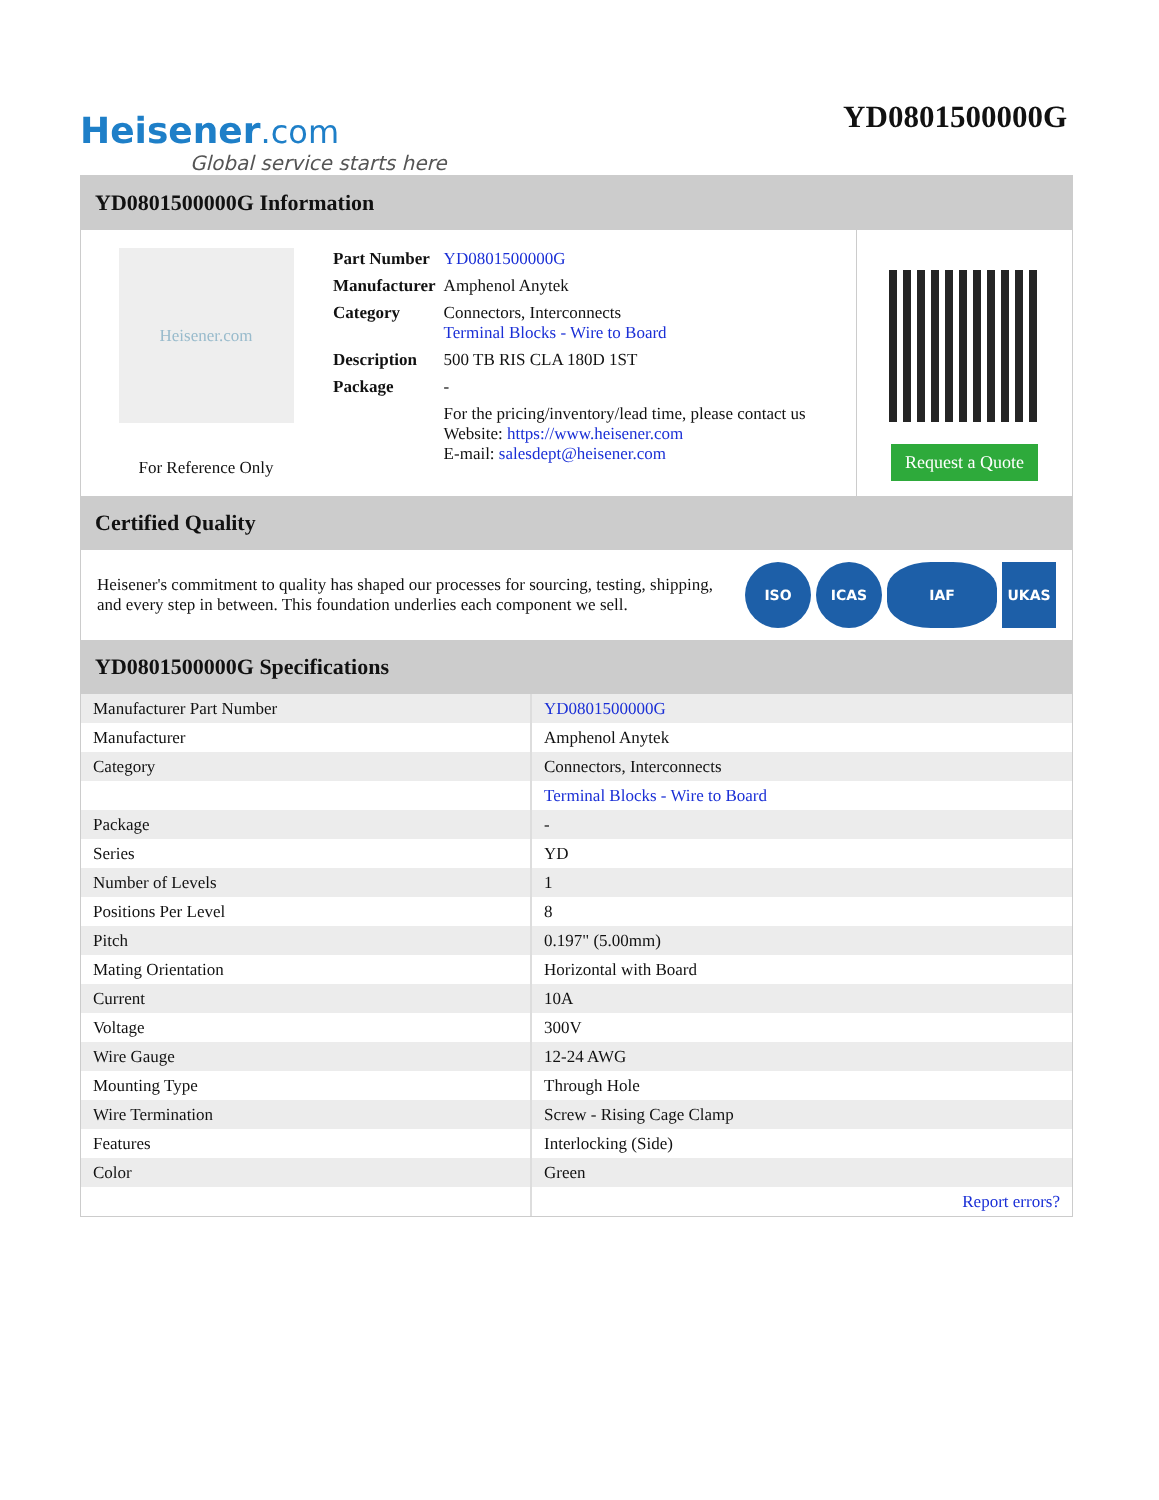Heisener.com
Global service starts here
YD0801500000G
YD0801500000G Information
Heisener.com
For Reference Only
| Part Number | YD0801500000G |
| Manufacturer | Amphenol Anytek |
| Category | Connectors, Interconnects Terminal Blocks - Wire to Board |
| Description | 500 TB RIS CLA 180D 1ST |
| Package | - |
| | For the pricing/inventory/lead time, please contact us Website: https://www.heisener.com E-mail: salesdept@heisener.com |
Request a Quote
Certified Quality
Heisener's commitment to quality has shaped our processes for sourcing, testing, shipping, and every step in between. This foundation underlies each component we sell.
ISO ICAS IAF UKAS
YD0801500000G Specifications
| Manufacturer Part Number | YD0801500000G |
| Manufacturer | Amphenol Anytek |
| Category | Connectors, Interconnects |
| | Terminal Blocks - Wire to Board |
| Package | - |
| Series | YD |
| Number of Levels | 1 |
| Positions Per Level | 8 |
| Pitch | 0.197" (5.00mm) |
| Mating Orientation | Horizontal with Board |
| Current | 10A |
| Voltage | 300V |
| Wire Gauge | 12-24 AWG |
| Mounting Type | Through Hole |
| Wire Termination | Screw - Rising Cage Clamp |
| Features | Interlocking (Side) |
| Color | Green |
| | Report errors? |